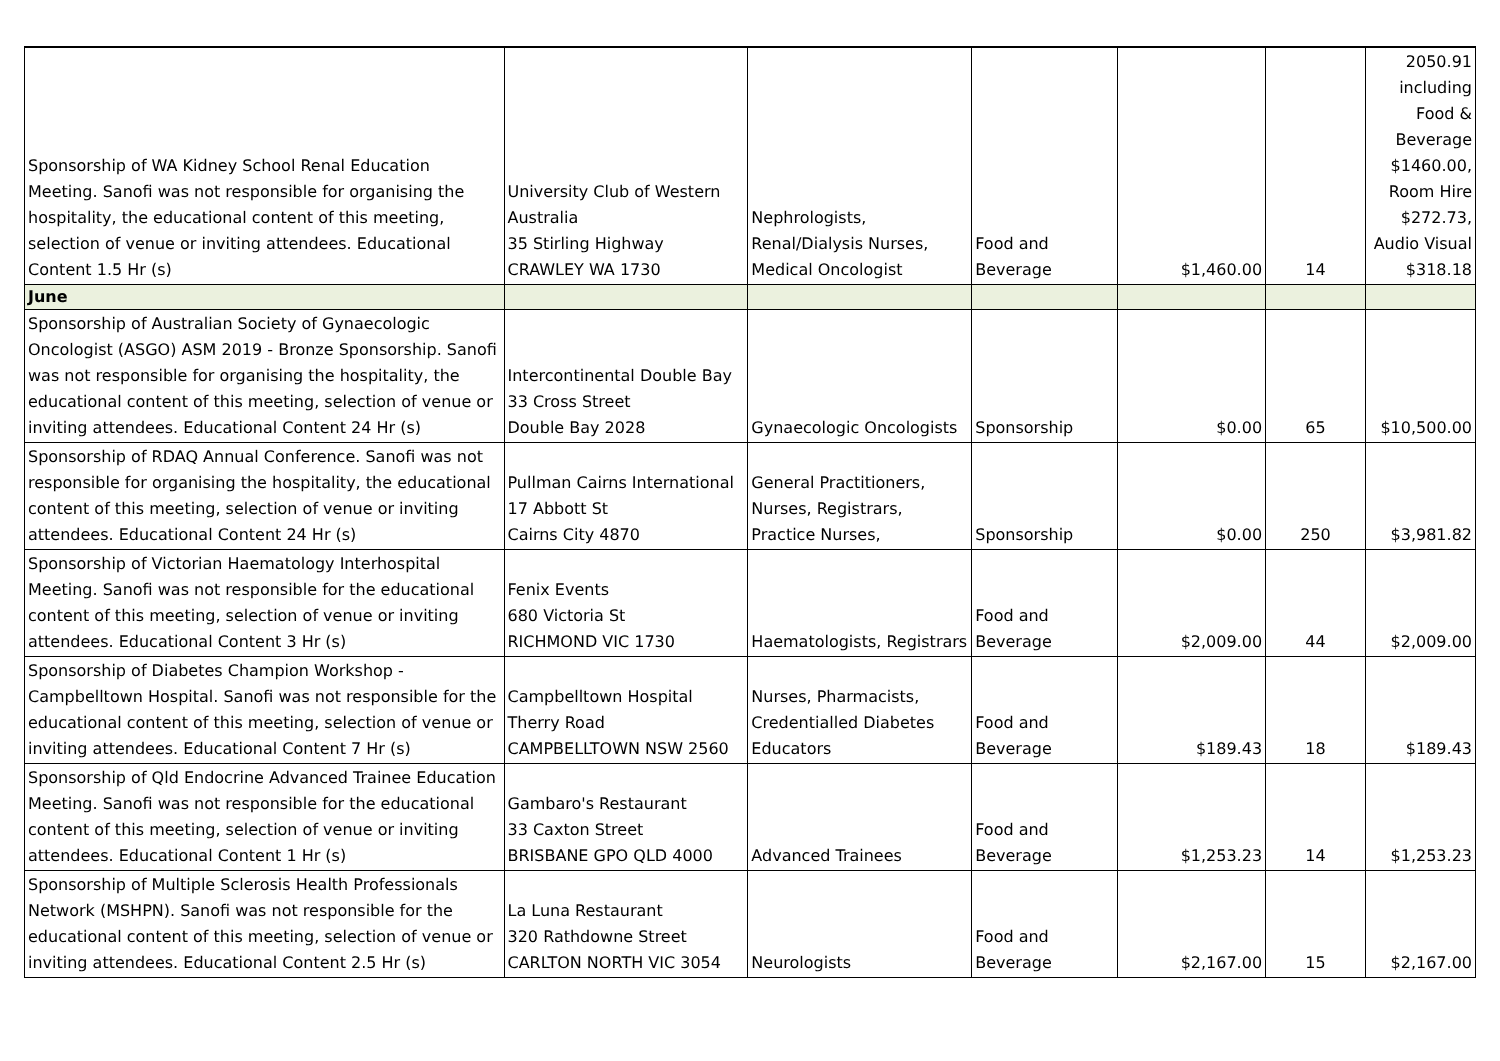| Sponsorship of WA Kidney School Renal Education Meeting. Sanofi was not responsible for organising the hospitality, the educational content of this meeting, selection of venue or inviting attendees. Educational Content 1.5 Hr (s) | University Club of Western Australia 35 Stirling Highway CRAWLEY WA 1730 | Nephrologists, Renal/Dialysis Nurses, Medical Oncologist | Food and Beverage | $1,460.00 | 14 | 2050.91 including Food & Beverage $1460.00, Room Hire $272.73, Audio Visual $318.18 |
| June | | | | | | |
| Sponsorship of Australian Society of Gynaecologic Oncologist (ASGO) ASM 2019 - Bronze Sponsorship. Sanofi was not responsible for organising the hospitality, the educational content of this meeting, selection of venue or inviting attendees. Educational Content 24 Hr (s) | Intercontinental Double Bay 33 Cross Street Double Bay 2028 | Gynaecologic Oncologists | Sponsorship | $0.00 | 65 | $10,500.00 |
| Sponsorship of RDAQ Annual Conference. Sanofi was not responsible for organising the hospitality, the educational content of this meeting, selection of venue or inviting attendees. Educational Content 24 Hr (s) | Pullman Cairns International 17 Abbott St Cairns City 4870 | General Practitioners, Nurses, Registrars, Practice Nurses, | Sponsorship | $0.00 | 250 | $3,981.82 |
| Sponsorship of Victorian Haematology Interhospital Meeting. Sanofi was not responsible for the educational content of this meeting, selection of venue or inviting attendees. Educational Content 3 Hr (s) | Fenix Events 680 Victoria St RICHMOND VIC 1730 | Haematologists, Registrars | Food and Beverage | $2,009.00 | 44 | $2,009.00 |
| Sponsorship of Diabetes Champion Workshop - Campbelltown Hospital. Sanofi was not responsible for the educational content of this meeting, selection of venue or inviting attendees. Educational Content 7 Hr (s) | Campbelltown Hospital Therry Road CAMPBELLTOWN NSW 2560 | Nurses, Pharmacists, Credentialled Diabetes Educators | Food and Beverage | $189.43 | 18 | $189.43 |
| Sponsorship of Qld Endocrine Advanced Trainee Education Meeting. Sanofi was not responsible for the educational content of this meeting, selection of venue or inviting attendees. Educational Content 1 Hr (s) | Gambaro's Restaurant 33 Caxton Street BRISBANE GPO QLD 4000 | Advanced Trainees | Food and Beverage | $1,253.23 | 14 | $1,253.23 |
| Sponsorship of Multiple Sclerosis Health Professionals Network (MSHPN). Sanofi was not responsible for the educational content of this meeting, selection of venue or inviting attendees. Educational Content 2.5 Hr (s) | La Luna Restaurant 320 Rathdowne Street CARLTON NORTH VIC 3054 | Neurologists | Food and Beverage | $2,167.00 | 15 | $2,167.00 |